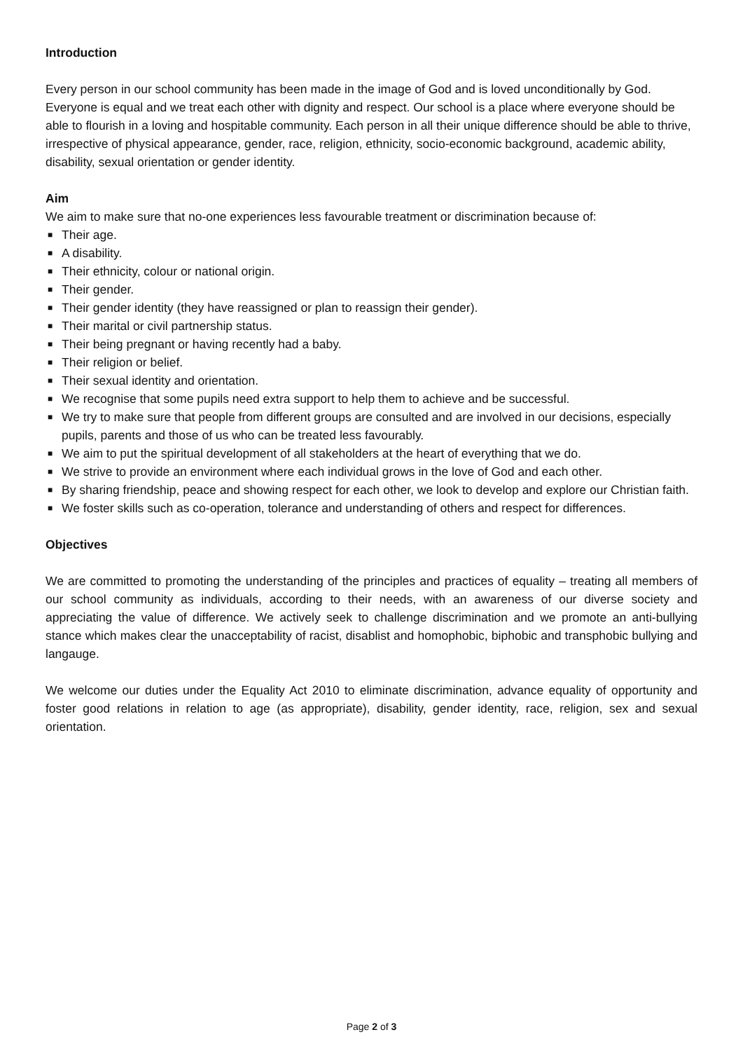Introduction
Every person in our school community has been made in the image of God and is loved unconditionally by God. Everyone is equal and we treat each other with dignity and respect. Our school is a place where everyone should be able to flourish in a loving and hospitable community. Each person in all their unique difference should be able to thrive, irrespective of physical appearance, gender, race, religion, ethnicity, socio-economic background, academic ability, disability, sexual orientation or gender identity.
Aim
We aim to make sure that no-one experiences less favourable treatment or discrimination because of:
■ Their age.
■ A disability.
■ Their ethnicity, colour or national origin.
■ Their gender.
■ Their gender identity (they have reassigned or plan to reassign their gender).
■ Their marital or civil partnership status.
■ Their being pregnant or having recently had a baby.
■ Their religion or belief.
■ Their sexual identity and orientation.
■ We recognise that some pupils need extra support to help them to achieve and be successful.
■ We try to make sure that people from different groups are consulted and are involved in our decisions, especially pupils, parents and those of us who can be treated less favourably.
■ We aim to put the spiritual development of all stakeholders at the heart of everything that we do.
■ We strive to provide an environment where each individual grows in the love of God and each other.
■ By sharing friendship, peace and showing respect for each other, we look to develop and explore our Christian faith.
■ We foster skills such as co-operation, tolerance and understanding of others and respect for differences.
Objectives
We are committed to promoting the understanding of the principles and practices of equality – treating all members of our school community as individuals, according to their needs, with an awareness of our diverse society and appreciating the value of difference. We actively seek to challenge discrimination and we promote an anti-bullying stance which makes clear the unacceptability of racist, disablist and homophobic, biphobic and transphobic bullying and langauge.
We welcome our duties under the Equality Act 2010 to eliminate discrimination, advance equality of opportunity and foster good relations in relation to age (as appropriate), disability, gender identity, race, religion, sex and sexual orientation.
Page 2 of 3